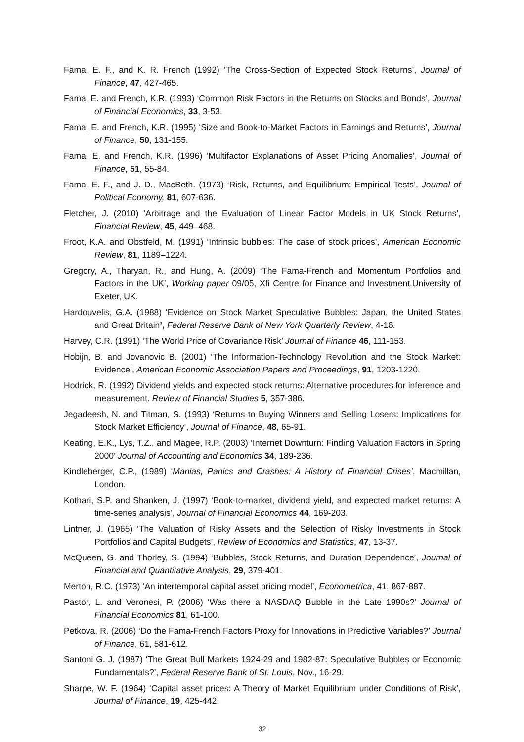Fama, E. F., and K. R. French (1992) ‘The Cross-Section of Expected Stock Returns’, Journal of Finance, 47, 427-465.
Fama, E. and French, K.R. (1993) ‘Common Risk Factors in the Returns on Stocks and Bonds’, Journal of Financial Economics, 33, 3-53.
Fama, E. and French, K.R. (1995) ‘Size and Book-to-Market Factors in Earnings and Returns’, Journal of Finance, 50, 131-155.
Fama, E. and French, K.R. (1996) ‘Multifactor Explanations of Asset Pricing Anomalies’, Journal of Finance, 51, 55-84.
Fama, E. F., and J. D., MacBeth. (1973) ‘Risk, Returns, and Equilibrium: Empirical Tests’, Journal of Political Economy, 81, 607-636.
Fletcher, J. (2010) ‘Arbitrage and the Evaluation of Linear Factor Models in UK Stock Returns’, Financial Review, 45, 449–468.
Froot, K.A. and Obstfeld, M. (1991) ‘Intrinsic bubbles: The case of stock prices’, American Economic Review, 81, 1189–1224.
Gregory, A., Tharyan, R., and Hung, A. (2009) ‘The Fama-French and Momentum Portfolios and Factors in the UK’, Working paper 09/05, Xfi Centre for Finance and Investment,University of Exeter, UK.
Hardouvelis, G.A. (1988) ‘Evidence on Stock Market Speculative Bubbles: Japan, the United States and Great Britain’, Federal Reserve Bank of New York Quarterly Review, 4-16.
Harvey, C.R. (1991) ‘The World Price of Covariance Risk’ Journal of Finance 46, 111-153.
Hobijn, B. and Jovanovic B. (2001) ‘The Information-Technology Revolution and the Stock Market: Evidence’, American Economic Association Papers and Proceedings, 91, 1203-1220.
Hodrick, R. (1992) Dividend yields and expected stock returns: Alternative procedures for inference and measurement. Review of Financial Studies 5, 357-386.
Jegadeesh, N. and Titman, S. (1993) ‘Returns to Buying Winners and Selling Losers: Implications for Stock Market Efficiency’, Journal of Finance, 48, 65-91.
Keating, E.K., Lys, T.Z., and Magee, R.P. (2003) ‘Internet Downturn: Finding Valuation Factors in Spring 2000’ Journal of Accounting and Economics 34, 189-236.
Kindleberger, C.P., (1989) ‘Manias, Panics and Crashes: A History of Financial Crises’, Macmillan, London.
Kothari, S.P. and Shanken, J. (1997) ‘Book-to-market, dividend yield, and expected market returns: A time-series analysis’, Journal of Financial Economics 44, 169-203.
Lintner, J. (1965) ‘The Valuation of Risky Assets and the Selection of Risky Investments in Stock Portfolios and Capital Budgets’, Review of Economics and Statistics, 47, 13-37.
McQueen, G. and Thorley, S. (1994) ‘Bubbles, Stock Returns, and Duration Dependence’, Journal of Financial and Quantitative Analysis, 29, 379-401.
Merton, R.C. (1973) ‘An intertemporal capital asset pricing model’, Econometrica, 41, 867-887.
Pastor, L. and Veronesi, P. (2006) ‘Was there a NASDAQ Bubble in the Late 1990s?’ Journal of Financial Economics 81, 61-100.
Petkova, R. (2006) ‘Do the Fama-French Factors Proxy for Innovations in Predictive Variables?’ Journal of Finance, 61, 581-612.
Santoni G. J. (1987) ‘The Great Bull Markets 1924-29 and 1982-87: Speculative Bubbles or Economic Fundamentals?’, Federal Reserve Bank of St. Louis, Nov., 16-29.
Sharpe, W. F. (1964) ‘Capital asset prices: A Theory of Market Equilibrium under Conditions of Risk’, Journal of Finance, 19, 425-442.
32